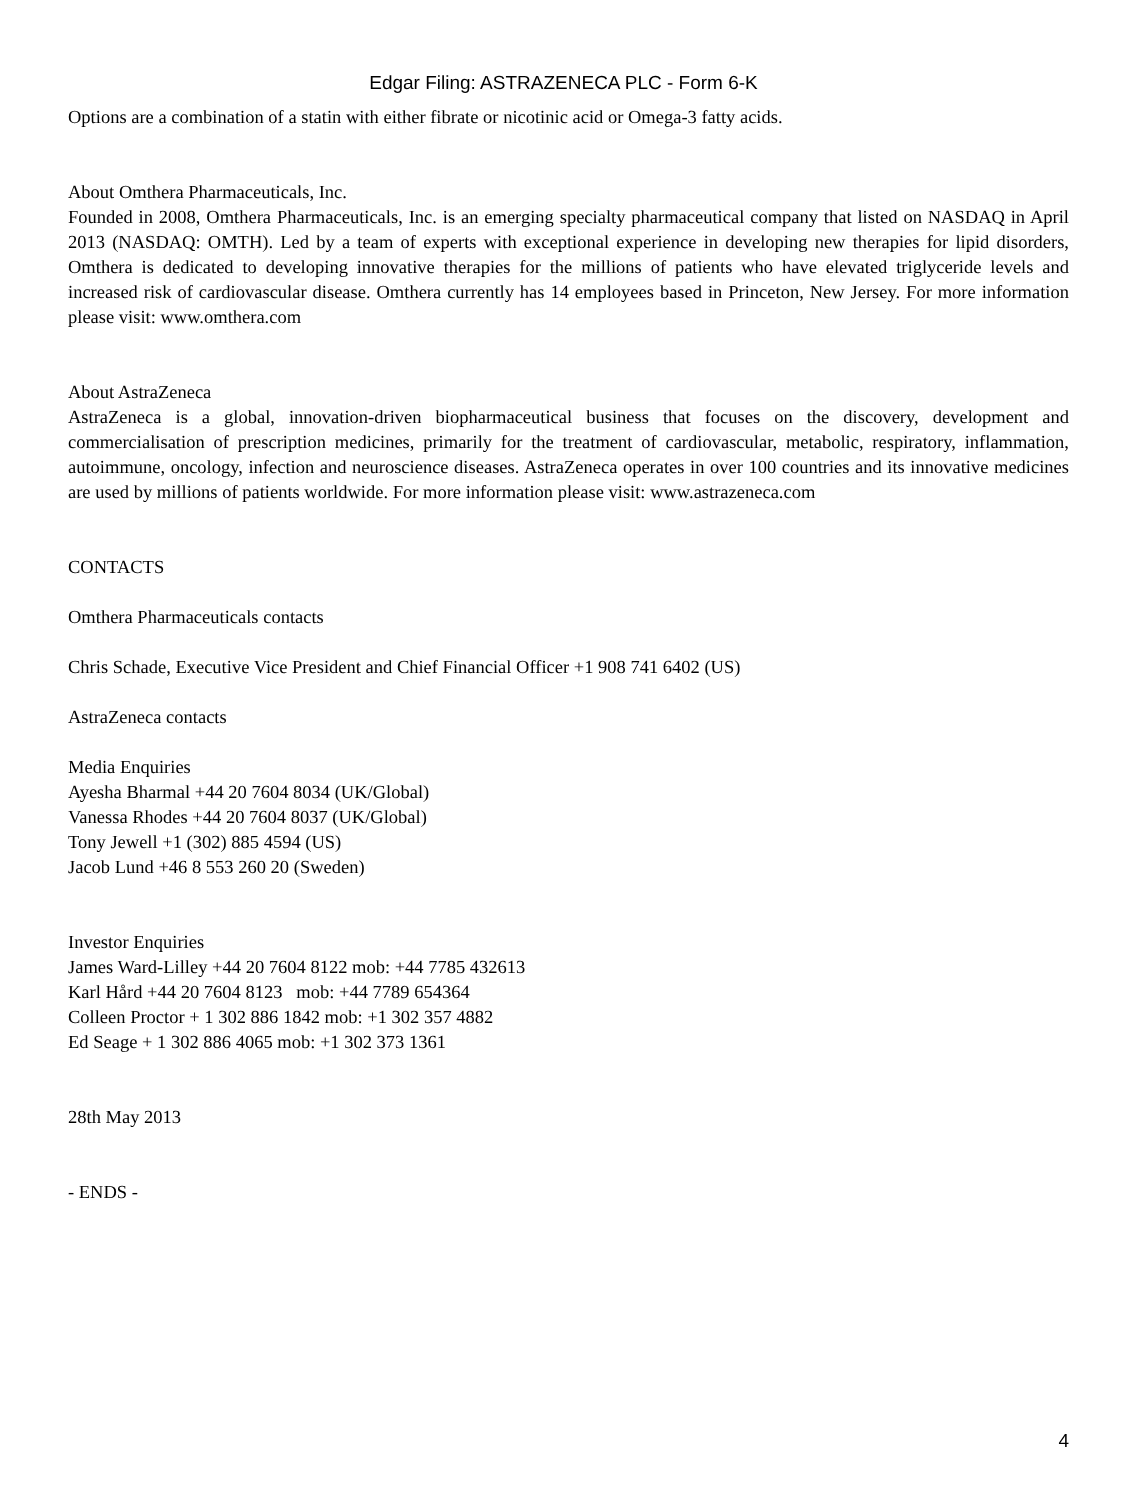Edgar Filing: ASTRAZENECA PLC - Form 6-K
Options are a combination of a statin with either fibrate or nicotinic acid or Omega-3 fatty acids.
About Omthera Pharmaceuticals, Inc.
Founded in 2008, Omthera Pharmaceuticals, Inc. is an emerging specialty pharmaceutical company that listed on NASDAQ in April 2013 (NASDAQ: OMTH). Led by a team of experts with exceptional experience in developing new therapies for lipid disorders, Omthera is dedicated to developing innovative therapies for the millions of patients who have elevated triglyceride levels and increased risk of cardiovascular disease. Omthera currently has 14 employees based in Princeton, New Jersey. For more information please visit: www.omthera.com
About AstraZeneca
AstraZeneca is a global, innovation-driven biopharmaceutical business that focuses on the discovery, development and commercialisation of prescription medicines, primarily for the treatment of cardiovascular, metabolic, respiratory, inflammation, autoimmune, oncology, infection and neuroscience diseases. AstraZeneca operates in over 100 countries and its innovative medicines are used by millions of patients worldwide. For more information please visit: www.astrazeneca.com
CONTACTS
Omthera Pharmaceuticals contacts
Chris Schade, Executive Vice President and Chief Financial Officer +1 908 741 6402 (US)
AstraZeneca contacts
Media Enquiries
Ayesha Bharmal +44 20 7604 8034 (UK/Global)
Vanessa Rhodes +44 20 7604 8037 (UK/Global)
Tony Jewell +1 (302) 885 4594 (US)
Jacob Lund +46 8 553 260 20 (Sweden)
Investor Enquiries
James Ward-Lilley +44 20 7604 8122 mob: +44 7785 432613
Karl Hård +44 20 7604 8123 mob: +44 7789 654364
Colleen Proctor + 1 302 886 1842 mob: +1 302 357 4882
Ed Seage + 1 302 886 4065 mob: +1 302 373 1361
28th May 2013
- ENDS -
4